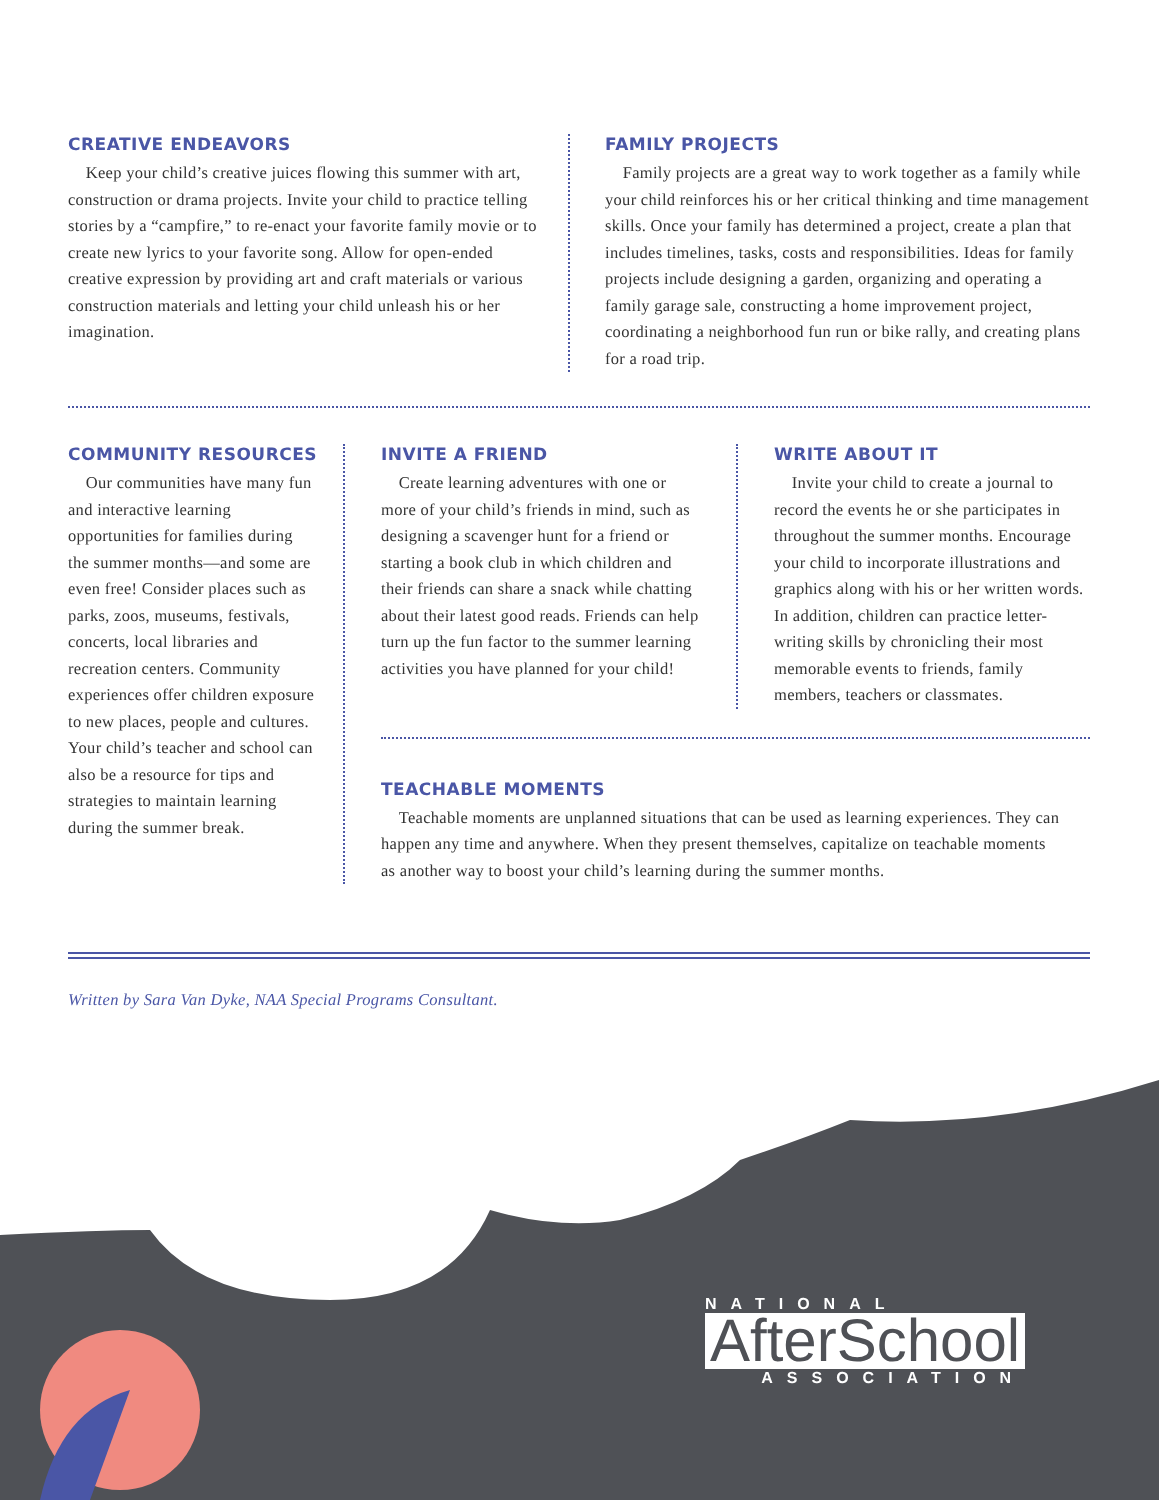CREATIVE ENDEAVORS
Keep your child’s creative juices flowing this summer with art, construction or drama projects. Invite your child to practice telling stories by a “campfire,” to re-enact your favorite family movie or to create new lyrics to your favorite song. Allow for open-ended creative expression by providing art and craft materials or various construction materials and letting your child unleash his or her imagination.
FAMILY PROJECTS
Family projects are a great way to work together as a family while your child reinforces his or her critical thinking and time management skills. Once your family has determined a project, create a plan that includes timelines, tasks, costs and responsibilities. Ideas for family projects include designing a garden, organizing and operating a family garage sale, constructing a home improvement project, coordinating a neighborhood fun run or bike rally, and creating plans for a road trip.
COMMUNITY RESOURCES
Our communities have many fun and interactive learning opportunities for families during the summer months—and some are even free! Consider places such as parks, zoos, museums, festivals, concerts, local libraries and recreation centers. Community experiences offer children exposure to new places, people and cultures. Your child’s teacher and school can also be a resource for tips and strategies to maintain learning during the summer break.
INVITE A FRIEND
Create learning adventures with one or more of your child’s friends in mind, such as designing a scavenger hunt for a friend or starting a book club in which children and their friends can share a snack while chatting about their latest good reads. Friends can help turn up the fun factor to the summer learning activities you have planned for your child!
WRITE ABOUT IT
Invite your child to create a journal to record the events he or she participates in throughout the summer months. Encourage your child to incorporate illustrations and graphics along with his or her written words. In addition, children can practice letter-writing skills by chronicling their most memorable events to friends, family members, teachers or classmates.
TEACHABLE MOMENTS
Teachable moments are unplanned situations that can be used as learning experiences. They can happen any time and anywhere. When they present themselves, capitalize on teachable moments as another way to boost your child’s learning during the summer months.
Written by Sara Van Dyke, NAA Special Programs Consultant.
NATIONAL
AfterSchool
ASSOCIATION